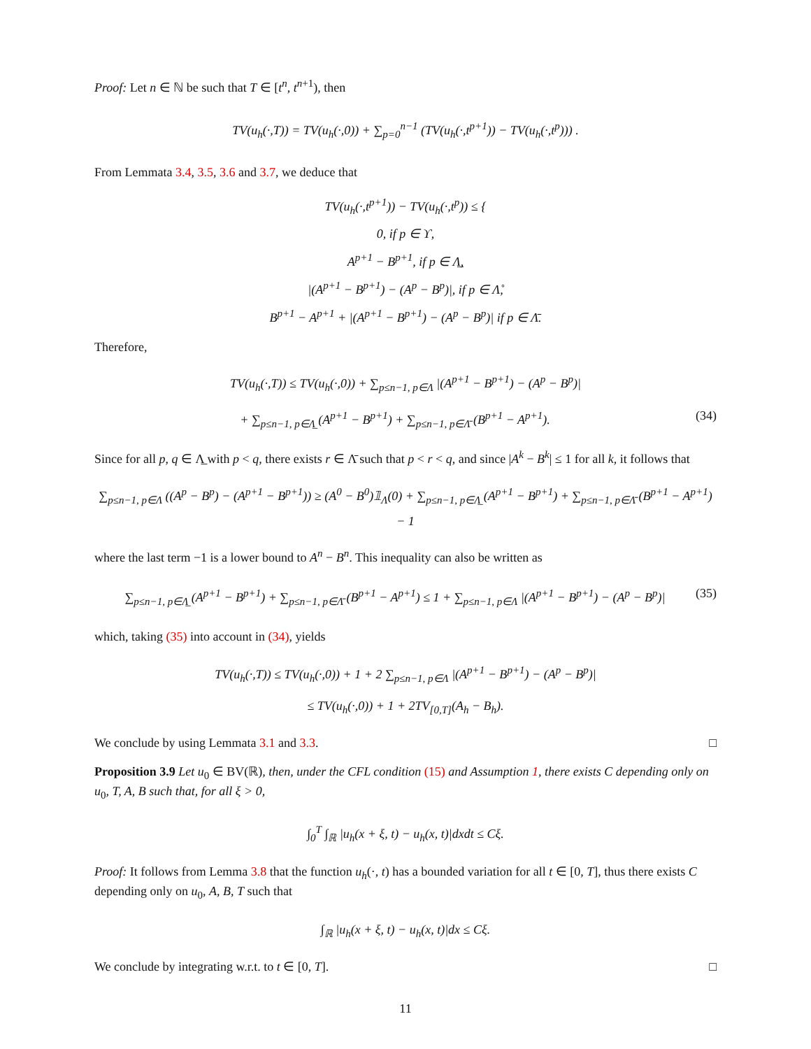Proof: Let n ∈ ℕ be such that T ∈ [t<sup>n</sup>, t<sup>n+1</sup>), then
TV(u<sub>h</sub>(·,T)) = TV(u<sub>h</sub>(·,0)) + ∑<sub>p=0</sub><sup>n−1</sup> (TV(u<sub>h</sub>(·,t<sup>p+1</sup>)) − TV(u<sub>h</sub>(·,t<sup>p</sup>))) .
From Lemmata 3.4, 3.5, 3.6 and 3.7, we deduce that
TV(u<sub>h</sub>(·,t<sup>p+1</sup>)) − TV(u<sub>h</sub>(·,t<sup>p</sup>)) ≤ {
0, if p ∈ ϒ,
A<sup>p+1</sup> − B<sup>p+1</sup>, if p ∈ Λ̲,
|(A<sup>p+1</sup> − B<sup>p+1</sup>) − (A<sup>p</sup> − B<sup>p</sup>)|, if p ∈ Λ̊,
B<sup>p+1</sup> − A<sup>p+1</sup> + |(A<sup>p+1</sup> − B<sup>p+1</sup>) − (A<sup>p</sup> − B<sup>p</sup>)| if p ∈ Λ̄.
Therefore,
TV(u<sub>h</sub>(·,T)) ≤ TV(u<sub>h</sub>(·,0)) + ∑<sub>p≤n−1, p∈Λ</sub> |(A<sup>p+1</sup> − B<sup>p+1</sup>) − (A<sup>p</sup> − B<sup>p</sup>)|
+ ∑<sub>p≤n−1, p∈Λ̲</sub> (A<sup>p+1</sup> − B<sup>p+1</sup>) + ∑<sub>p≤n−1, p∈Λ̄</sub> (B<sup>p+1</sup> − A<sup>p+1</sup>). (34)
Since for all p, q ∈ Λ̲ with p < q, there exists r ∈ Λ̄ such that p < r < q, and since |A<sup>k</sup> − B<sup>k</sup>| ≤ 1 for all k, it follows that
∑<sub>p≤n−1, p∈Λ</sub> ((A<sup>p</sup> − B<sup>p</sup>) − (A<sup>p+1</sup> − B<sup>p+1</sup>)) ≥ (A<sup>0</sup> − B<sup>0</sup>)𝟙<sub>Λ</sub>(0) + ∑<sub>p≤n−1, p∈Λ̲</sub> (A<sup>p+1</sup> − B<sup>p+1</sup>) + ∑<sub>p≤n−1, p∈Λ̄</sub> (B<sup>p+1</sup> − A<sup>p+1</sup>) − 1
where the last term −1 is a lower bound to A<sup>n</sup> − B<sup>n</sup>. This inequality can also be written as
∑<sub>p≤n−1, p∈Λ̲</sub> (A<sup>p+1</sup> − B<sup>p+1</sup>) + ∑<sub>p≤n−1, p∈Λ̄</sub> (B<sup>p+1</sup> − A<sup>p+1</sup>) ≤ 1 + ∑<sub>p≤n−1, p∈Λ</sub> |(A<sup>p+1</sup> − B<sup>p+1</sup>) − (A<sup>p</sup> − B<sup>p</sup>)| (35)
which, taking (35) into account in (34), yields
TV(u<sub>h</sub>(·,T)) ≤ TV(u<sub>h</sub>(·,0)) + 1 + 2 ∑<sub>p≤n−1, p∈Λ</sub> |(A<sup>p+1</sup> − B<sup>p+1</sup>) − (A<sup>p</sup> − B<sup>p</sup>)|
≤ TV(u<sub>h</sub>(·,0)) + 1 + 2TV<sub>[0,T]</sub>(A<sub>h</sub> − B<sub>h</sub>).
We conclude by using Lemmata 3.1 and 3.3. □
Proposition 3.9 Let u<sub>0</sub> ∈ BV(ℝ), then, under the CFL condition (15) and Assumption 1, there exists C depending only on u<sub>0</sub>, T, A, B such that, for all ξ > 0,
∫<sub>0</sub><sup>T</sup> ∫<sub>ℝ</sub> |u<sub>h</sub>(x + ξ, t) − u<sub>h</sub>(x, t)|dxdt ≤ Cξ.
Proof: It follows from Lemma 3.8 that the function u<sub>h</sub>(·, t) has a bounded variation for all t ∈ [0, T], thus there exists C depending only on u<sub>0</sub>, A, B, T such that
∫<sub>ℝ</sub> |u<sub>h</sub>(x + ξ, t) − u<sub>h</sub>(x, t)|dx ≤ Cξ.
We conclude by integrating w.r.t. to t ∈ [0, T]. □
11